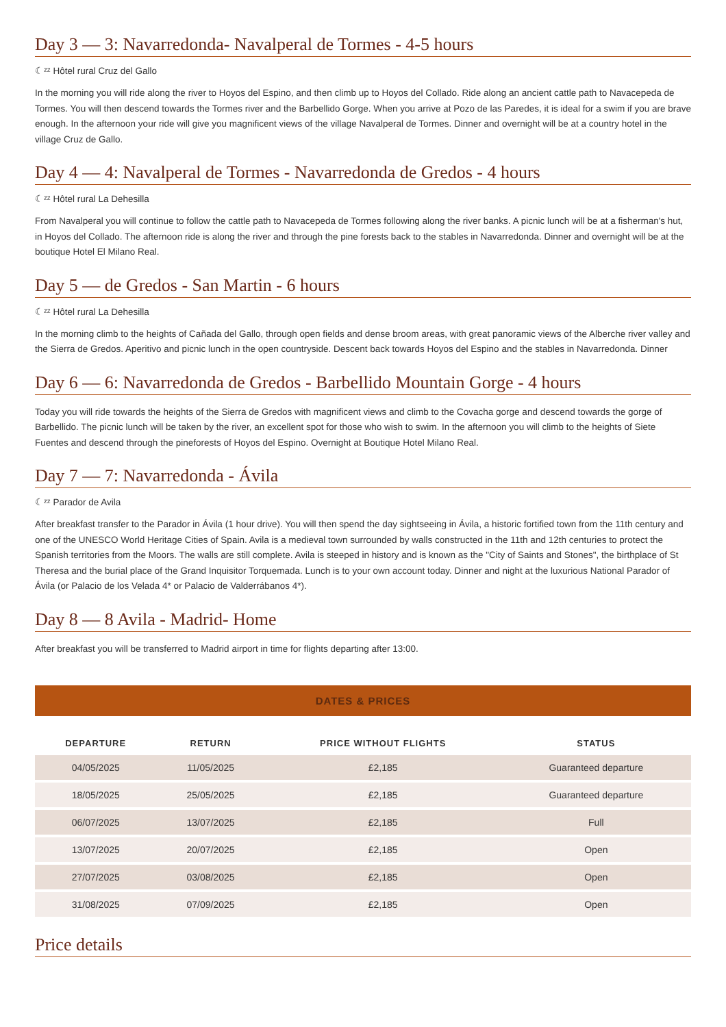Day 3 — 3: Navarredonda- Navalperal de Tormes - 4-5 hours
☾ᶻᶻ Hôtel rural Cruz del Gallo
In the morning you will ride along the river to Hoyos del Espino, and then climb up to Hoyos del Collado. Ride along an ancient cattle path to Navacepeda de Tormes. You will then descend towards the Tormes river and the Barbellido Gorge. When you arrive at Pozo de las Paredes, it is ideal for a swim if you are brave enough. In the afternoon your ride will give you magnificent views of the village Navalperal de Tormes. Dinner and overnight will be at a country hotel in the village Cruz de Gallo.
Day 4 — 4: Navalperal de Tormes - Navarredonda de Gredos - 4 hours
☾ᶻᶻ Hôtel rural La Dehesilla
From Navalperal you will continue to follow the cattle path to Navacepeda de Tormes following along the river banks. A picnic lunch will be at a fisherman's hut, in Hoyos del Collado. The afternoon ride is along the river and through the pine forests back to the stables in Navarredonda. Dinner and overnight will be at the boutique Hotel El Milano Real.
Day 5 — de Gredos - San Martin - 6 hours
☾ᶻᶻ Hôtel rural La Dehesilla
In the morning climb to the heights of Cañada del Gallo, through open fields and dense broom areas, with great panoramic views of the Alberche river valley and the Sierra de Gredos. Aperitivo and picnic lunch in the open countryside. Descent back towards Hoyos del Espino and the stables in Navarredonda. Dinner
Day 6 — 6: Navarredonda de Gredos - Barbellido Mountain Gorge - 4 hours
Today you will ride towards the heights of the Sierra de Gredos with magnificent views and climb to the Covacha gorge and descend towards the gorge of Barbellido. The picnic lunch will be taken by the river, an excellent spot for those who wish to swim. In the afternoon you will climb to the heights of Siete Fuentes and descend through the pineforests of Hoyos del Espino. Overnight at Boutique Hotel Milano Real.
Day 7 — 7: Navarredonda - Ávila
☾ᶻᶻ Parador de Avila
After breakfast transfer to the Parador in Ávila (1 hour drive). You will then spend the day sightseeing in Ávila, a historic fortified town from the 11th century and one of the UNESCO World Heritage Cities of Spain. Avila is a medieval town surrounded by walls constructed in the 11th and 12th centuries to protect the Spanish territories from the Moors. The walls are still complete. Avila is steeped in history and is known as the "City of Saints and Stones", the birthplace of St Theresa and the burial place of the Grand Inquisitor Torquemada. Lunch is to your own account today. Dinner and night at the luxurious National Parador of Ávila (or Palacio de los Velada 4* or Palacio de Valderrábanos 4*).
Day 8 — 8 Avila - Madrid- Home
After breakfast you will be transferred to Madrid airport in time for flights departing after 13:00.
DATES & PRICES
| DEPARTURE | RETURN | PRICE WITHOUT FLIGHTS | STATUS |
| --- | --- | --- | --- |
| 04/05/2025 | 11/05/2025 | £2,185 | Guaranteed departure |
| 18/05/2025 | 25/05/2025 | £2,185 | Guaranteed departure |
| 06/07/2025 | 13/07/2025 | £2,185 | Full |
| 13/07/2025 | 20/07/2025 | £2,185 | Open |
| 27/07/2025 | 03/08/2025 | £2,185 | Open |
| 31/08/2025 | 07/09/2025 | £2,185 | Open |
Price details